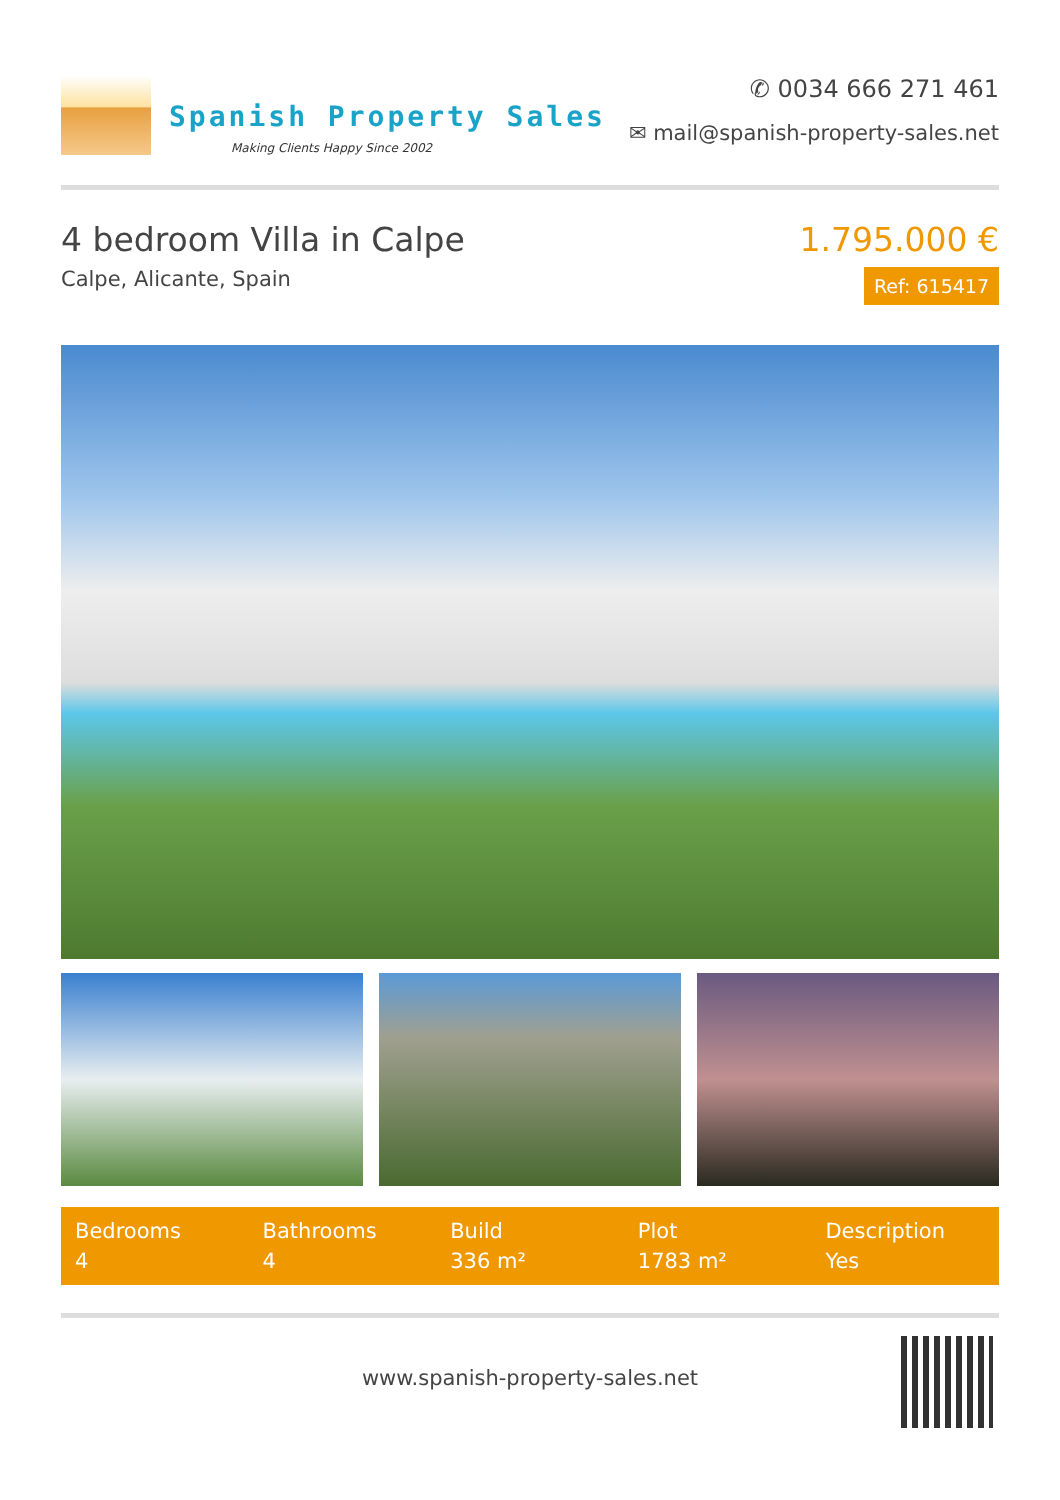Spanish Property Sales
Making Clients Happy Since 2002
✆ 0034 666 271 461
✉ mail@spanish-property-sales.net
4 bedroom Villa in Calpe
Calpe, Alicante, Spain
1.795.000 €
Ref: 615417
| Bedrooms | Bathrooms | Build | Plot | Description |
| --- | --- | --- | --- | --- |
| 4 | 4 | 336 m² | 1783 m² | Yes |
www.spanish-property-sales.net